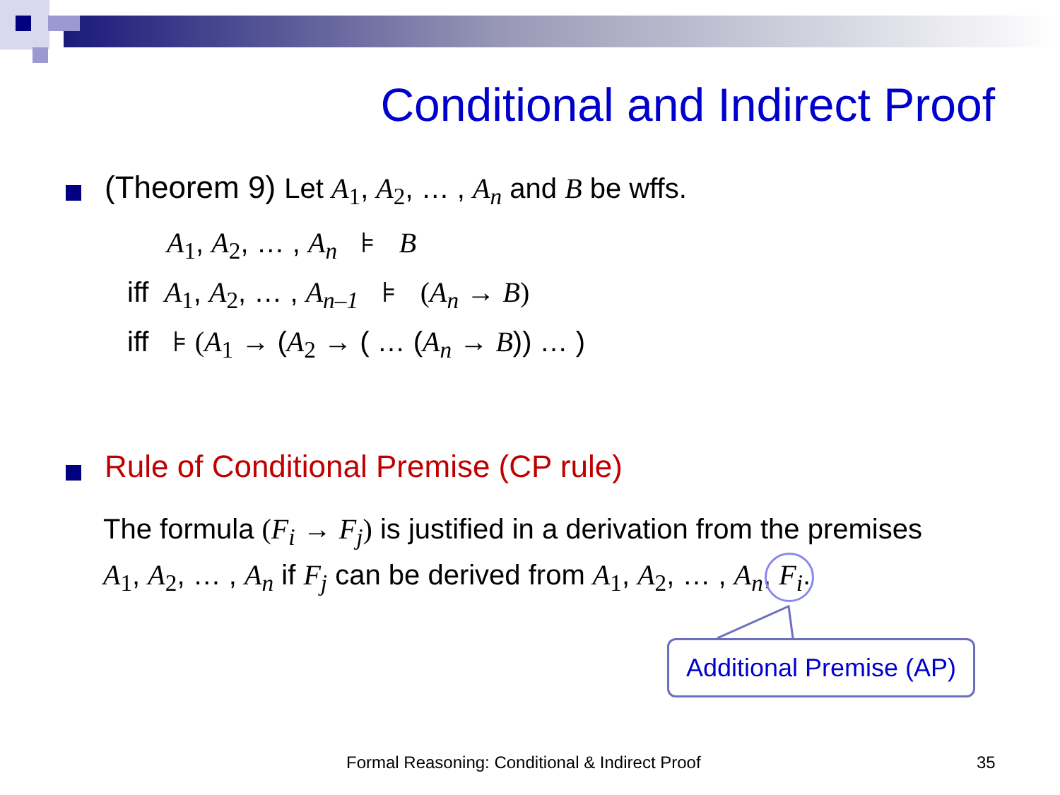Conditional and Indirect Proof
(Theorem 9) Let A<sub>1</sub>, A<sub>2</sub>, … , A<sub>n</sub> and B be wffs.
A<sub>1</sub>, A<sub>2</sub>, … , A<sub>n</sub> ⊧ B
iff A<sub>1</sub>, A<sub>2</sub>, … , A<sub>n–1</sub> ⊧ (A<sub>n</sub> → B)
iff ⊧ (A<sub>1</sub> → (A<sub>2</sub> → ( … (A<sub>n</sub> → B)) … )
Rule of Conditional Premise (CP rule)
The formula (F<sub>i</sub> → F<sub>j</sub>) is justified in a derivation from the premises
A<sub>1</sub>, A<sub>2</sub>, … , A<sub>n</sub> if F<sub>j</sub> can be derived from A<sub>1</sub>, A<sub>2</sub>, … , A<sub>n</sub>, F<sub>i</sub>.
Additional Premise (AP)
Formal Reasoning: Conditional & Indirect Proof
35